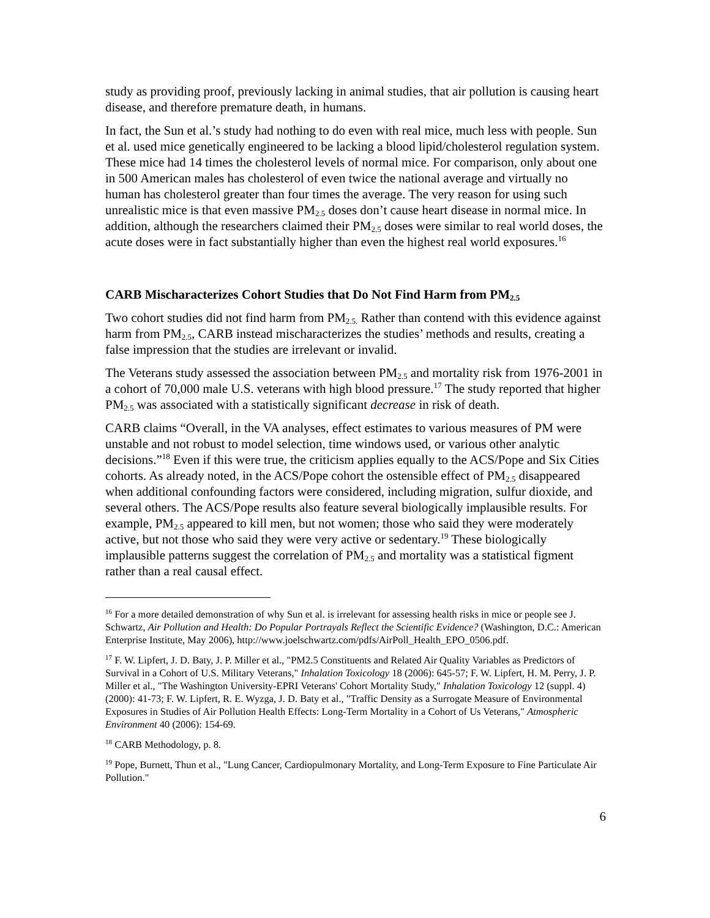study as providing proof, previously lacking in animal studies, that air pollution is causing heart disease, and therefore premature death, in humans.
In fact, the Sun et al.’s study had nothing to do even with real mice, much less with people. Sun et al. used mice genetically engineered to be lacking a blood lipid/cholesterol regulation system. These mice had 14 times the cholesterol levels of normal mice. For comparison, only about one in 500 American males has cholesterol of even twice the national average and virtually no human has cholesterol greater than four times the average. The very reason for using such unrealistic mice is that even massive PM<sub>2.5</sub> doses don’t cause heart disease in normal mice. In addition, although the researchers claimed their PM<sub>2.5</sub> doses were similar to real world doses, the acute doses were in fact substantially higher than even the highest real world exposures.<sup>16</sup>
CARB Mischaracterizes Cohort Studies that Do Not Find Harm from PM<sub>2.5</sub>
Two cohort studies did not find harm from PM<sub>2.5.</sub> Rather than contend with this evidence against harm from PM<sub>2.5</sub>, CARB instead mischaracterizes the studies’ methods and results, creating a false impression that the studies are irrelevant or invalid.
The Veterans study assessed the association between PM<sub>2.5</sub> and mortality risk from 1976-2001 in a cohort of 70,000 male U.S. veterans with high blood pressure.<sup>17</sup> The study reported that higher PM<sub>2.5</sub> was associated with a statistically significant decrease in risk of death.
CARB claims “Overall, in the VA analyses, effect estimates to various measures of PM were unstable and not robust to model selection, time windows used, or various other analytic decisions.”<sup>18</sup> Even if this were true, the criticism applies equally to the ACS/Pope and Six Cities cohorts. As already noted, in the ACS/Pope cohort the ostensible effect of PM<sub>2.5</sub> disappeared when additional confounding factors were considered, including migration, sulfur dioxide, and several others. The ACS/Pope results also feature several biologically implausible results. For example, PM<sub>2.5</sub> appeared to kill men, but not women; those who said they were moderately active, but not those who said they were very active or sedentary.<sup>19</sup> These biologically implausible patterns suggest the correlation of PM<sub>2.5</sub> and mortality was a statistical figment rather than a real causal effect.
<sup>16</sup> For a more detailed demonstration of why Sun et al. is irrelevant for assessing health risks in mice or people see J. Schwartz, Air Pollution and Health: Do Popular Portrayals Reflect the Scientific Evidence? (Washington, D.C.: American Enterprise Institute, May 2006), http://www.joelschwartz.com/pdfs/AirPoll_Health_EPO_0506.pdf.
<sup>17</sup> F. W. Lipfert, J. D. Baty, J. P. Miller et al., "PM2.5 Constituents and Related Air Quality Variables as Predictors of Survival in a Cohort of U.S. Military Veterans," Inhalation Toxicology 18 (2006): 645-57; F. W. Lipfert, H. M. Perry, J. P. Miller et al., "The Washington University-EPRI Veterans' Cohort Mortality Study," Inhalation Toxicology 12 (suppl. 4) (2000): 41-73; F. W. Lipfert, R. E. Wyzga, J. D. Baty et al., "Traffic Density as a Surrogate Measure of Environmental Exposures in Studies of Air Pollution Health Effects: Long-Term Mortality in a Cohort of Us Veterans," Atmospheric Environment 40 (2006): 154-69.
<sup>18</sup> CARB Methodology, p. 8.
<sup>19</sup> Pope, Burnett, Thun et al., "Lung Cancer, Cardiopulmonary Mortality, and Long-Term Exposure to Fine Particulate Air Pollution."
6